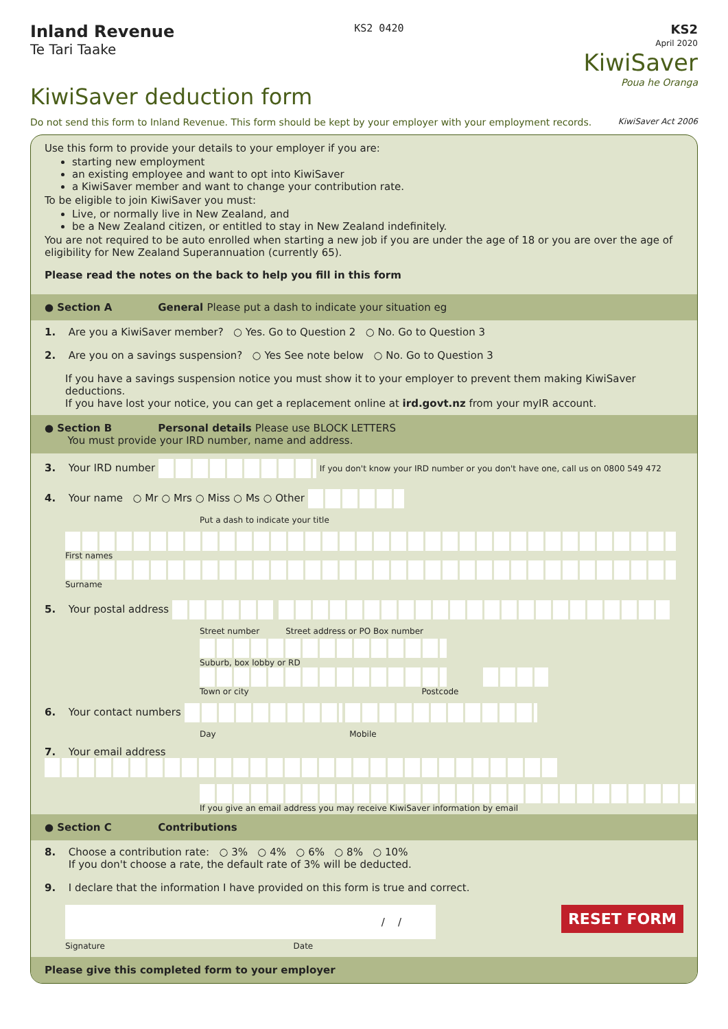Inland Revenue
Te Tari Taake
KS2 0420
KS2
April 2020
KiwiSaver
Poua he Oranga
KiwiSaver deduction form
Do not send this form to Inland Revenue. This form should be kept by your employer with your employment records. KiwiSaver Act 2006
Use this form to provide your details to your employer if you are:
starting new employment
an existing employee and want to opt into KiwiSaver
a KiwiSaver member and want to change your contribution rate.
To be eligible to join KiwiSaver you must:
Live, or normally live in New Zealand, and
be a New Zealand citizen, or entitled to stay in New Zealand indefinitely.
You are not required to be auto enrolled when starting a new job if you are under the age of 18 or you are over the age of eligibility for New Zealand Superannuation (currently 65).
Please read the notes on the back to help you fill in this form
● Section A General Please put a dash to indicate your situation eg
1. Are you a KiwiSaver member? ○ Yes. Go to Question 2 ○ No. Go to Question 3
2. Are you on a savings suspension? ○ Yes See note below ○ No. Go to Question 3
If you have a savings suspension notice you must show it to your employer to prevent them making KiwiSaver deductions.
If you have lost your notice, you can get a replacement online at ird.govt.nz from your myIR account.
● Section B Personal details Please use BLOCK LETTERS
You must provide your IRD number, name and address.
3. Your IRD number If you don't know your IRD number or you don't have one, call us on 0800 549 472
4. Your name ○ Mr ○ Mrs ○ Miss ○ Ms ○ Other
Put a dash to indicate your title
First names
Surname
5. Your postal address
Street number Street address or PO Box number
Suburb, box lobby or RD
Town or city Postcode
6. Your contact numbers
Day Mobile
7. Your email address
If you give an email address you may receive KiwiSaver information by email
● Section C Contributions
8. Choose a contribution rate: ○ 3% ○ 4% ○ 6% ○ 8% ○ 10%
If you don't choose a rate, the default rate of 3% will be deducted.
9. I declare that the information I have provided on this form is true and correct.
RESET FORM
/ /
Signature Date
Please give this completed form to your employer